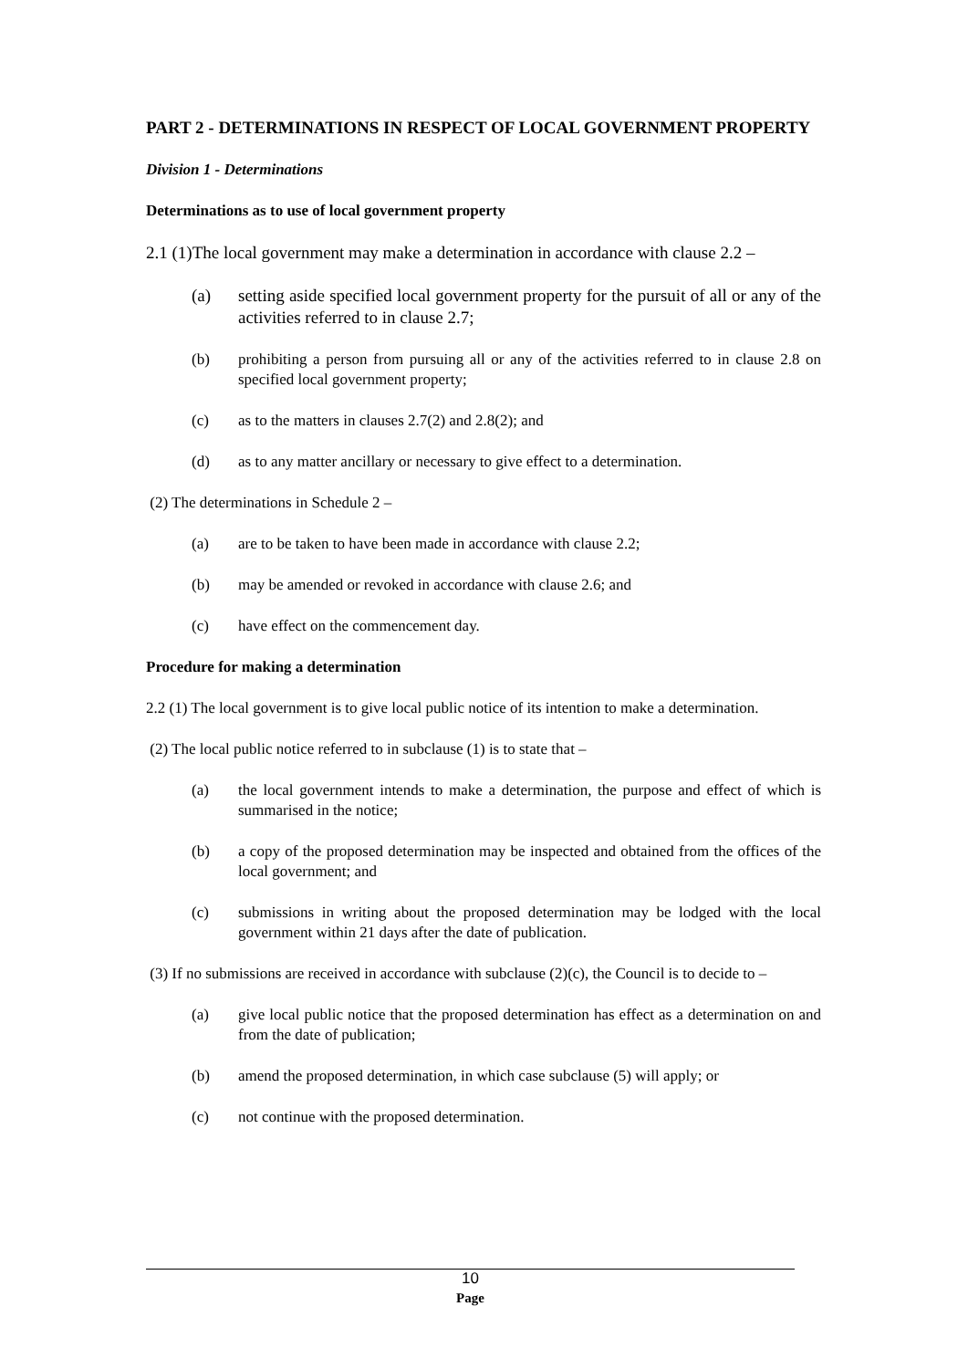PART 2 - DETERMINATIONS IN RESPECT OF LOCAL GOVERNMENT PROPERTY
Division 1 - Determinations
Determinations as to use of local government property
2.1 (1)The local government may make a determination in accordance with clause 2.2 –
(a) setting aside specified local government property for the pursuit of all or any of the activities referred to in clause 2.7;
(b) prohibiting a person from pursuing all or any of the activities referred to in clause 2.8 on specified local government property;
(c) as to the matters in clauses 2.7(2) and 2.8(2); and
(d) as to any matter ancillary or necessary to give effect to a determination.
(2) The determinations in Schedule 2 –
(a) are to be taken to have been made in accordance with clause 2.2;
(b) may be amended or revoked in accordance with clause 2.6; and
(c) have effect on the commencement day.
Procedure for making a determination
2.2 (1) The local government is to give local public notice of its intention to make a determination.
(2) The local public notice referred to in subclause (1) is to state that –
(a) the local government intends to make a determination, the purpose and effect of which is summarised in the notice;
(b) a copy of the proposed determination may be inspected and obtained from the offices of the local government; and
(c) submissions in writing about the proposed determination may be lodged with the local government within 21 days after the date of publication.
(3) If no submissions are received in accordance with subclause (2)(c), the Council is to decide to –
(a) give local public notice that the proposed determination has effect as a determination on and from the date of publication;
(b) amend the proposed determination, in which case subclause (5) will apply; or
(c) not continue with the proposed determination.
10
Page